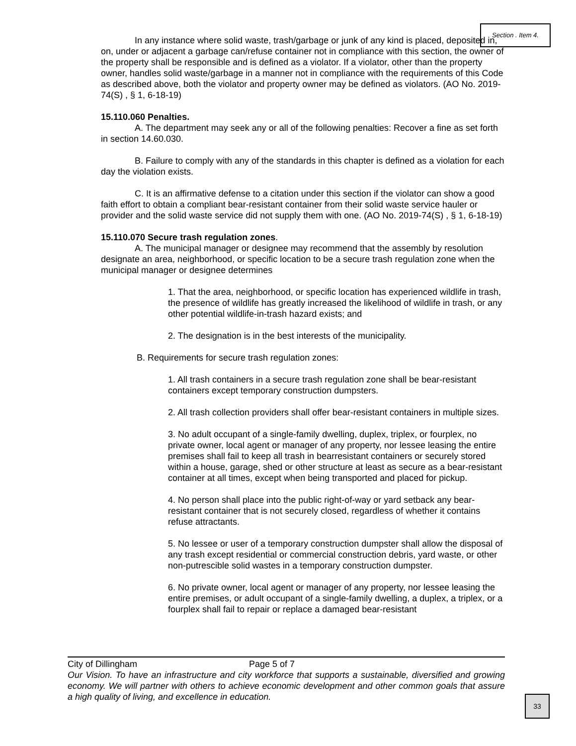Section . Item 4.
In any instance where solid waste, trash/garbage or junk of any kind is placed, deposited in, on, under or adjacent a garbage can/refuse container not in compliance with this section, the owner of the property shall be responsible and is defined as a violator. If a violator, other than the property owner, handles solid waste/garbage in a manner not in compliance with the requirements of this Code as described above, both the violator and property owner may be defined as violators. (AO No. 2019-74(S) , § 1, 6-18-19)
15.110.060 Penalties.
A. The department may seek any or all of the following penalties: Recover a fine as set forth in section 14.60.030.
B. Failure to comply with any of the standards in this chapter is defined as a violation for each day the violation exists.
C. It is an affirmative defense to a citation under this section if the violator can show a good faith effort to obtain a compliant bear-resistant container from their solid waste service hauler or provider and the solid waste service did not supply them with one. (AO No. 2019-74(S) , § 1, 6-18-19)
15.110.070 Secure trash regulation zones.
A. The municipal manager or designee may recommend that the assembly by resolution designate an area, neighborhood, or specific location to be a secure trash regulation zone when the municipal manager or designee determines
1. That the area, neighborhood, or specific location has experienced wildlife in trash, the presence of wildlife has greatly increased the likelihood of wildlife in trash, or any other potential wildlife-in-trash hazard exists; and
2. The designation is in the best interests of the municipality.
B. Requirements for secure trash regulation zones:
1. All trash containers in a secure trash regulation zone shall be bear-resistant containers except temporary construction dumpsters.
2. All trash collection providers shall offer bear-resistant containers in multiple sizes.
3. No adult occupant of a single-family dwelling, duplex, triplex, or fourplex, no private owner, local agent or manager of any property, nor lessee leasing the entire premises shall fail to keep all trash in bearresistant containers or securely stored within a house, garage, shed or other structure at least as secure as a bear-resistant container at all times, except when being transported and placed for pickup.
4. No person shall place into the public right-of-way or yard setback any bear-resistant container that is not securely closed, regardless of whether it contains refuse attractants.
5. No lessee or user of a temporary construction dumpster shall allow the disposal of any trash except residential or commercial construction debris, yard waste, or other non-putrescible solid wastes in a temporary construction dumpster.
6. No private owner, local agent or manager of any property, nor lessee leasing the entire premises, or adult occupant of a single-family dwelling, a duplex, a triplex, or a fourplex shall fail to repair or replace a damaged bear-resistant
City of Dillingham Page 5 of 7
Our Vision. To have an infrastructure and city workforce that supports a sustainable, diversified and growing economy. We will partner with others to achieve economic development and other common goals that assure a high quality of living, and excellence in education.
33